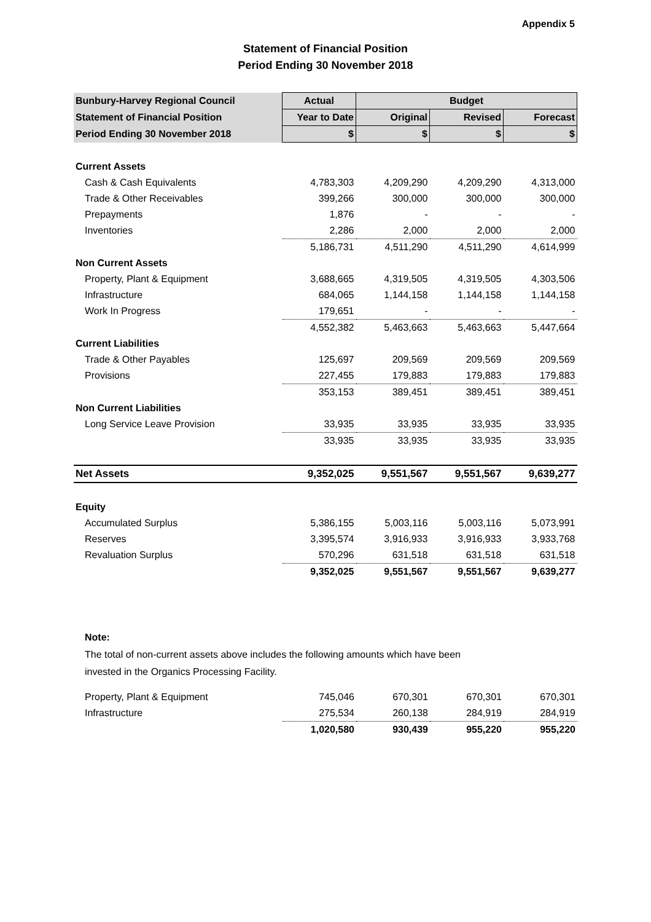Appendix 5
Statement of Financial Position
Period Ending 30 November 2018
| Bunbury-Harvey Regional Council | Actual | Budget | | |
| --- | --- | --- | --- | --- |
| Statement of Financial Position | Year to Date | Original | Revised | Forecast |
| Period Ending 30 November 2018 | $ | $ | $ | $ |
| Current Assets | | | | |
| Cash & Cash Equivalents | 4,783,303 | 4,209,290 | 4,209,290 | 4,313,000 |
| Trade & Other Receivables | 399,266 | 300,000 | 300,000 | 300,000 |
| Prepayments | 1,876 | - | - | - |
| Inventories | 2,286 | 2,000 | 2,000 | 2,000 |
| | 5,186,731 | 4,511,290 | 4,511,290 | 4,614,999 |
| Non Current Assets | | | | |
| Property, Plant & Equipment | 3,688,665 | 4,319,505 | 4,319,505 | 4,303,506 |
| Infrastructure | 684,065 | 1,144,158 | 1,144,158 | 1,144,158 |
| Work In Progress | 179,651 | - | - | - |
| | 4,552,382 | 5,463,663 | 5,463,663 | 5,447,664 |
| Current Liabilities | | | | |
| Trade & Other Payables | 125,697 | 209,569 | 209,569 | 209,569 |
| Provisions | 227,455 | 179,883 | 179,883 | 179,883 |
| | 353,153 | 389,451 | 389,451 | 389,451 |
| Non Current Liabilities | | | | |
| Long Service Leave Provision | 33,935 | 33,935 | 33,935 | 33,935 |
| | 33,935 | 33,935 | 33,935 | 33,935 |
| Net Assets | 9,352,025 | 9,551,567 | 9,551,567 | 9,639,277 |
| Equity | | | | |
| Accumulated Surplus | 5,386,155 | 5,003,116 | 5,003,116 | 5,073,991 |
| Reserves | 3,395,574 | 3,916,933 | 3,916,933 | 3,933,768 |
| Revaluation Surplus | 570,296 | 631,518 | 631,518 | 631,518 |
| | 9,352,025 | 9,551,567 | 9,551,567 | 9,639,277 |
Note:
The total of non-current assets above includes the following amounts which have been
invested in the Organics Processing Facility.
| Property, Plant & Equipment | 745,046 | 670,301 | 670,301 | 670,301 |
| Infrastructure | 275,534 | 260,138 | 284,919 | 284,919 |
| | 1,020,580 | 930,439 | 955,220 | 955,220 |